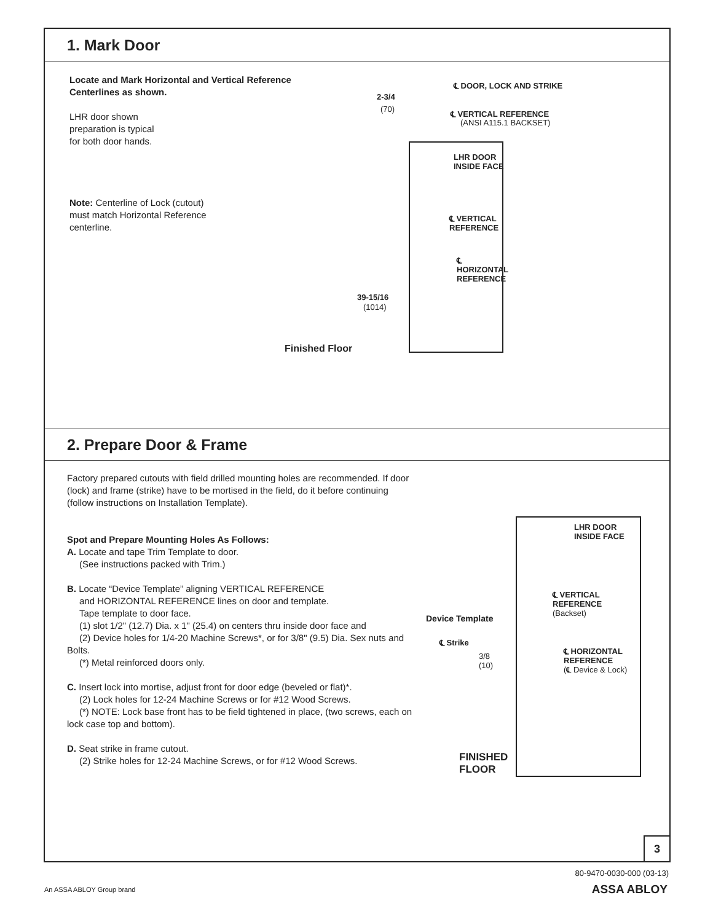1. Mark Door
Locate and Mark Horizontal and Vertical Reference Centerlines as shown.
LHR door shown
preparation is typical
for both door hands.
Note: Centerline of Lock (cutout)
must match Horizontal Reference
centerline.
℄ DOOR, LOCK AND STRIKE
2-3/4
(70)
℄ VERTICAL REFERENCE
(ANSI A115.1 BACKSET)
LHR DOOR
INSIDE FACE
℄ VERTICAL
REFERENCE
℄
HORIZONTAL
REFERENCE
39-15/16
(1014)
Finished Floor
2. Prepare Door & Frame
Factory prepared cutouts with field drilled mounting holes are recommended. If door (lock) and frame (strike) have to be mortised in the field, do it before continuing (follow instructions on Installation Template).
Spot and Prepare Mounting Holes As Follows:
A. Locate and tape Trim Template to door.
(See instructions packed with Trim.)
B. Locate “Device Template” aligning VERTICAL REFERENCE
and HORIZONTAL REFERENCE lines on door and template.
Tape template to door face.
(1) slot 1/2" (12.7) Dia. x 1" (25.4) on centers thru inside door face and
(2) Device holes for 1/4-20 Machine Screws*, or for 3/8" (9.5) Dia. Sex nuts and Bolts.
(*) Metal reinforced doors only.
C. Insert lock into mortise, adjust front for door edge (beveled or flat)*.
(2) Lock holes for 12-24 Machine Screws or for #12 Wood Screws.
(*) NOTE: Lock base front has to be field tightened in place, (two screws, each on lock case top and bottom).
D. Seat strike in frame cutout.
(2) Strike holes for 12-24 Machine Screws, or for #12 Wood Screws.
LHR DOOR
INSIDE FACE
℄ VERTICAL
REFERENCE
(Backset)
Device Template
℄ Strike
3/8
(10)
℄ HORIZONTAL
REFERENCE
(℄ Device & Lock)
FINISHED
FLOOR
3
80-9470-0030-000 (03-13)
An ASSA ABLOY Group brand ASSA ABLOY